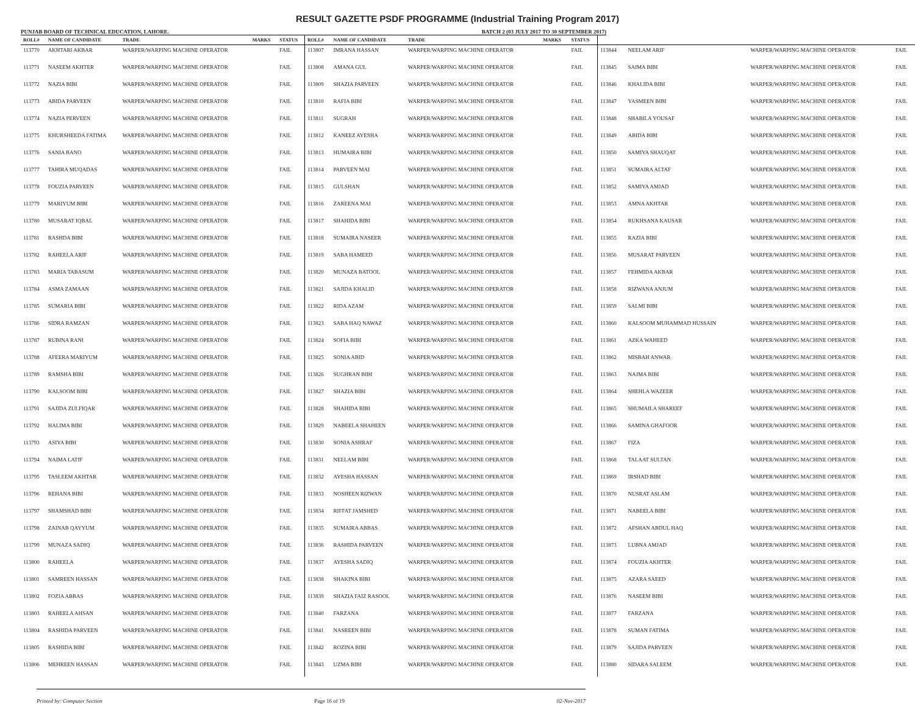RESULT GAZETTE PSDF PROGRAMME (Industrial Training Program 2017)
PUNJAB BOARD OF TECHNICAL EDUCATION, LAHORE. BATCH 2 (03 JULY 2017 TO 30 SEPTEMBER 2017)
| ROLL# | NAME OF CANDIDATE | TRADE | MARKS | STATUS |
| --- | --- | --- | --- | --- |
| 113770 | AKHTARI AKBAR | WARPER/WARPING MACHINE OPERATOR | | FAIL |
| 113771 | NASEEM AKHTER | WARPER/WARPING MACHINE OPERATOR | | FAIL |
| 113772 | NAZIA BIBI | WARPER/WARPING MACHINE OPERATOR | | FAIL |
| 113773 | ABIDA PARVEEN | WARPER/WARPING MACHINE OPERATOR | | FAIL |
| 113774 | NAZIA PERVEEN | WARPER/WARPING MACHINE OPERATOR | | FAIL |
| 113775 | KHURSHEEDA FATIMA | WARPER/WARPING MACHINE OPERATOR | | FAIL |
| 113776 | SANIA BANO | WARPER/WARPING MACHINE OPERATOR | | FAIL |
| 113777 | TAHIRA MUQADAS | WARPER/WARPING MACHINE OPERATOR | | FAIL |
| 113778 | FOUZIA PARVEEN | WARPER/WARPING MACHINE OPERATOR | | FAIL |
| 113779 | MARIYUM BIBI | WARPER/WARPING MACHINE OPERATOR | | FAIL |
| 113780 | MUSARAT IQBAL | WARPER/WARPING MACHINE OPERATOR | | FAIL |
| 113781 | RASHDA BIBI | WARPER/WARPING MACHINE OPERATOR | | FAIL |
| 113782 | RAHEELA ARIF | WARPER/WARPING MACHINE OPERATOR | | FAIL |
| 113783 | MARIA TABASUM | WARPER/WARPING MACHINE OPERATOR | | FAIL |
| 113784 | ASMA ZAMAAN | WARPER/WARPING MACHINE OPERATOR | | FAIL |
| 113785 | SUMARIA BIBI | WARPER/WARPING MACHINE OPERATOR | | FAIL |
| 113786 | SIDRA RAMZAN | WARPER/WARPING MACHINE OPERATOR | | FAIL |
| 113787 | RUBINA RANI | WARPER/WARPING MACHINE OPERATOR | | FAIL |
| 113788 | AFEERA MARIYUM | WARPER/WARPING MACHINE OPERATOR | | FAIL |
| 113789 | RAMSHA BIBI | WARPER/WARPING MACHINE OPERATOR | | FAIL |
| 113790 | KALSOOM BIBI | WARPER/WARPING MACHINE OPERATOR | | FAIL |
| 113791 | SAJIDA ZULFIQAR | WARPER/WARPING MACHINE OPERATOR | | FAIL |
| 113792 | HALIMA BIBI | WARPER/WARPING MACHINE OPERATOR | | FAIL |
| 113793 | ASIYA BIBI | WARPER/WARPING MACHINE OPERATOR | | FAIL |
| 113794 | NAIMA LATIF | WARPER/WARPING MACHINE OPERATOR | | FAIL |
| 113795 | TASLEEM AKHTAR | WARPER/WARPING MACHINE OPERATOR | | FAIL |
| 113796 | REHANA BIBI | WARPER/WARPING MACHINE OPERATOR | | FAIL |
| 113797 | SHAMSHAD BIBI | WARPER/WARPING MACHINE OPERATOR | | FAIL |
| 113798 | ZAINAB QAYYUM | WARPER/WARPING MACHINE OPERATOR | | FAIL |
| 113799 | MUNAZA SADIQ | WARPER/WARPING MACHINE OPERATOR | | FAIL |
| 113800 | RAHEELA | WARPER/WARPING MACHINE OPERATOR | | FAIL |
| 113801 | SAMREEN HASSAN | WARPER/WARPING MACHINE OPERATOR | | FAIL |
| 113802 | FOZIA ABBAS | WARPER/WARPING MACHINE OPERATOR | | FAIL |
| 113803 | RAHEELA AHSAN | WARPER/WARPING MACHINE OPERATOR | | FAIL |
| 113804 | RASHIDA PARVEEN | WARPER/WARPING MACHINE OPERATOR | | FAIL |
| 113805 | RASHIDA BIBI | WARPER/WARPING MACHINE OPERATOR | | FAIL |
| 113806 | MEHREEN HASSAN | WARPER/WARPING MACHINE OPERATOR | | FAIL |
| ROLL# | NAME OF CANDIDATE | TRADE | MARKS | STATUS |
| --- | --- | --- | --- | --- |
| 113807 | IMRANA HASSAN | WARPER/WARPING MACHINE OPERATOR | | FAIL |
| 113808 | AMANA GUL | WARPER/WARPING MACHINE OPERATOR | | FAIL |
| 113809 | SHAZIA PARVEEN | WARPER/WARPING MACHINE OPERATOR | | FAIL |
| 113810 | RAFIA BIBI | WARPER/WARPING MACHINE OPERATOR | | FAIL |
| 113811 | SUGRAH | WARPER/WARPING MACHINE OPERATOR | | FAIL |
| 113812 | KANEEZ AYESHA | WARPER/WARPING MACHINE OPERATOR | | FAIL |
| 113813 | HUMAIRA BIBI | WARPER/WARPING MACHINE OPERATOR | | FAIL |
| 113814 | PARVEEN MAI | WARPER/WARPING MACHINE OPERATOR | | FAIL |
| 113815 | GULSHAN | WARPER/WARPING MACHINE OPERATOR | | FAIL |
| 113816 | ZAREENA MAI | WARPER/WARPING MACHINE OPERATOR | | FAIL |
| 113817 | SHAHIDA BIBI | WARPER/WARPING MACHINE OPERATOR | | FAIL |
| 113818 | SUMAIRA NASEER | WARPER/WARPING MACHINE OPERATOR | | FAIL |
| 113819 | SABA HAMEED | WARPER/WARPING MACHINE OPERATOR | | FAIL |
| 113820 | MUNAZA BATOOL | WARPER/WARPING MACHINE OPERATOR | | FAIL |
| 113821 | SAJIDA KHALID | WARPER/WARPING MACHINE OPERATOR | | FAIL |
| 113822 | RIDA AZAM | WARPER/WARPING MACHINE OPERATOR | | FAIL |
| 113823 | SABA HAQ NAWAZ | WARPER/WARPING MACHINE OPERATOR | | FAIL |
| 113824 | SOFIA BIBI | WARPER/WARPING MACHINE OPERATOR | | FAIL |
| 113825 | SONIA ABID | WARPER/WARPING MACHINE OPERATOR | | FAIL |
| 113826 | SUGHRAN BIBI | WARPER/WARPING MACHINE OPERATOR | | FAIL |
| 113827 | SHAZIA BIBI | WARPER/WARPING MACHINE OPERATOR | | FAIL |
| 113828 | SHAHIDA BIBI | WARPER/WARPING MACHINE OPERATOR | | FAIL |
| 113829 | NABEELA SHAHEEN | WARPER/WARPING MACHINE OPERATOR | | FAIL |
| 113830 | SONIA ASHRAF | WARPER/WARPING MACHINE OPERATOR | | FAIL |
| 113831 | NEELAM BIBI | WARPER/WARPING MACHINE OPERATOR | | FAIL |
| 113832 | AYESHA HASSAN | WARPER/WARPING MACHINE OPERATOR | | FAIL |
| 113833 | NOSHEEN RIZWAN | WARPER/WARPING MACHINE OPERATOR | | FAIL |
| 113834 | RIFFAT JAMSHED | WARPER/WARPING MACHINE OPERATOR | | FAIL |
| 113835 | SUMAIRA ABBAS | WARPER/WARPING MACHINE OPERATOR | | FAIL |
| 113836 | RASHIDA PARVEEN | WARPER/WARPING MACHINE OPERATOR | | FAIL |
| 113837 | AYESHA SADIQ | WARPER/WARPING MACHINE OPERATOR | | FAIL |
| 113838 | SHAKINA BIBI | WARPER/WARPING MACHINE OPERATOR | | FAIL |
| 113839 | SHAZIA FAIZ RASOOL | WARPER/WARPING MACHINE OPERATOR | | FAIL |
| 113840 | FARZANA | WARPER/WARPING MACHINE OPERATOR | | FAIL |
| 113841 | NASREEN BIBI | WARPER/WARPING MACHINE OPERATOR | | FAIL |
| 113842 | ROZINA BIBI | WARPER/WARPING MACHINE OPERATOR | | FAIL |
| 113843 | UZMA BIBI | WARPER/WARPING MACHINE OPERATOR | | FAIL |
| 113844 | NEELAM ARIF | WARPER/WARPING MACHINE OPERATOR | FAIL |
| 113845 | SAIMA BIBI | WARPER/WARPING MACHINE OPERATOR | FAIL |
| 113846 | KHALIDA BIBI | WARPER/WARPING MACHINE OPERATOR | FAIL |
| 113847 | YASMEEN BIBI | WARPER/WARPING MACHINE OPERATOR | FAIL |
| 113848 | SHABILA YOUSAF | WARPER/WARPING MACHINE OPERATOR | FAIL |
| 113849 | ABIDA BIBI | WARPER/WARPING MACHINE OPERATOR | FAIL |
| 113850 | SAMIYA SHAUQAT | WARPER/WARPING MACHINE OPERATOR | FAIL |
| 113851 | SUMAIRA ALTAF | WARPER/WARPING MACHINE OPERATOR | FAIL |
| 113852 | SAMIYA AMJAD | WARPER/WARPING MACHINE OPERATOR | FAIL |
| 113853 | AMNA AKHTAR | WARPER/WARPING MACHINE OPERATOR | FAIL |
| 113854 | RUKHSANA KAUSAR | WARPER/WARPING MACHINE OPERATOR | FAIL |
| 113855 | RAZIA BIBI | WARPER/WARPING MACHINE OPERATOR | FAIL |
| 113856 | MUSARAT PARVEEN | WARPER/WARPING MACHINE OPERATOR | FAIL |
| 113857 | FEHMIDA AKBAR | WARPER/WARPING MACHINE OPERATOR | FAIL |
| 113858 | RIZWANA ANJUM | WARPER/WARPING MACHINE OPERATOR | FAIL |
| 113859 | SALMI BIBI | WARPER/WARPING MACHINE OPERATOR | FAIL |
| 113860 | KALSOOM MUHAMMAD HUSSAIN | WARPER/WARPING MACHINE OPERATOR | FAIL |
| 113861 | AZKA WAHEED | WARPER/WARPING MACHINE OPERATOR | FAIL |
| 113862 | MISBAH ANWAR | WARPER/WARPING MACHINE OPERATOR | FAIL |
| 113863 | NAJMA BIBI | WARPER/WARPING MACHINE OPERATOR | FAIL |
| 113864 | SHEHLA WAZEER | WARPER/WARPING MACHINE OPERATOR | FAIL |
| 113865 | SHUMAILA SHAREEF | WARPER/WARPING MACHINE OPERATOR | FAIL |
| 113866 | SAMINA GHAFOOR | WARPER/WARPING MACHINE OPERATOR | FAIL |
| 113867 | FIZA | WARPER/WARPING MACHINE OPERATOR | FAIL |
| 113868 | TALAAT SULTAN | WARPER/WARPING MACHINE OPERATOR | FAIL |
| 113869 | IRSHAD BIBI | WARPER/WARPING MACHINE OPERATOR | FAIL |
| 113870 | NUSRAT ASLAM | WARPER/WARPING MACHINE OPERATOR | FAIL |
| 113871 | NABEELA BIBI | WARPER/WARPING MACHINE OPERATOR | FAIL |
| 113872 | AFSHAN ABDUL HAQ | WARPER/WARPING MACHINE OPERATOR | FAIL |
| 113873 | LUBNA AMJAD | WARPER/WARPING MACHINE OPERATOR | FAIL |
| 113874 | FOUZIA AKHTER | WARPER/WARPING MACHINE OPERATOR | FAIL |
| 113875 | AZARA SAEED | WARPER/WARPING MACHINE OPERATOR | FAIL |
| 113876 | NASEEM BIBI | WARPER/WARPING MACHINE OPERATOR | FAIL |
| 113877 | FARZANA | WARPER/WARPING MACHINE OPERATOR | FAIL |
| 113878 | SUMAN FATIMA | WARPER/WARPING MACHINE OPERATOR | FAIL |
| 113879 | SAJIDA PARVEEN | WARPER/WARPING MACHINE OPERATOR | FAIL |
| 113880 | SIDARA SALEEM | WARPER/WARPING MACHINE OPERATOR | FAIL |
Printed by: Computer Section Page 16 of 19 02-Nov-2017